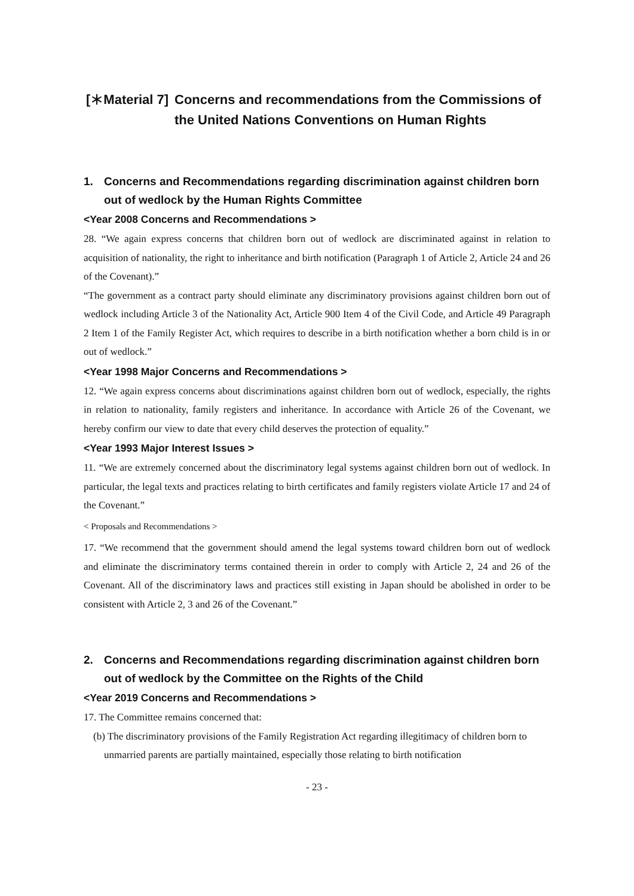[＊Material 7] Concerns and recommendations from the Commissions of the United Nations Conventions on Human Rights
1. Concerns and Recommendations regarding discrimination against children born out of wedlock by the Human Rights Committee
<Year 2008 Concerns and Recommendations >
28. “We again express concerns that children born out of wedlock are discriminated against in relation to acquisition of nationality, the right to inheritance and birth notification (Paragraph 1 of Article 2, Article 24 and 26 of the Covenant).”
“The government as a contract party should eliminate any discriminatory provisions against children born out of wedlock including Article 3 of the Nationality Act, Article 900 Item 4 of the Civil Code, and Article 49 Paragraph 2 Item 1 of the Family Register Act, which requires to describe in a birth notification whether a born child is in or out of wedlock.”
<Year 1998 Major Concerns and Recommendations >
12. “We again express concerns about discriminations against children born out of wedlock, especially, the rights in relation to nationality, family registers and inheritance. In accordance with Article 26 of the Covenant, we hereby confirm our view to date that every child deserves the protection of equality.”
<Year 1993 Major Interest Issues >
11. “We are extremely concerned about the discriminatory legal systems against children born out of wedlock. In particular, the legal texts and practices relating to birth certificates and family registers violate Article 17 and 24 of the Covenant.”
< Proposals and Recommendations >
17. “We recommend that the government should amend the legal systems toward children born out of wedlock and eliminate the discriminatory terms contained therein in order to comply with Article 2, 24 and 26 of the Covenant. All of the discriminatory laws and practices still existing in Japan should be abolished in order to be consistent with Article 2, 3 and 26 of the Covenant.”
2. Concerns and Recommendations regarding discrimination against children born out of wedlock by the Committee on the Rights of the Child
<Year 2019 Concerns and Recommendations >
17. The Committee remains concerned that:
(b) The discriminatory provisions of the Family Registration Act regarding illegitimacy of children born to unmarried parents are partially maintained, especially those relating to birth notification
- 23 -